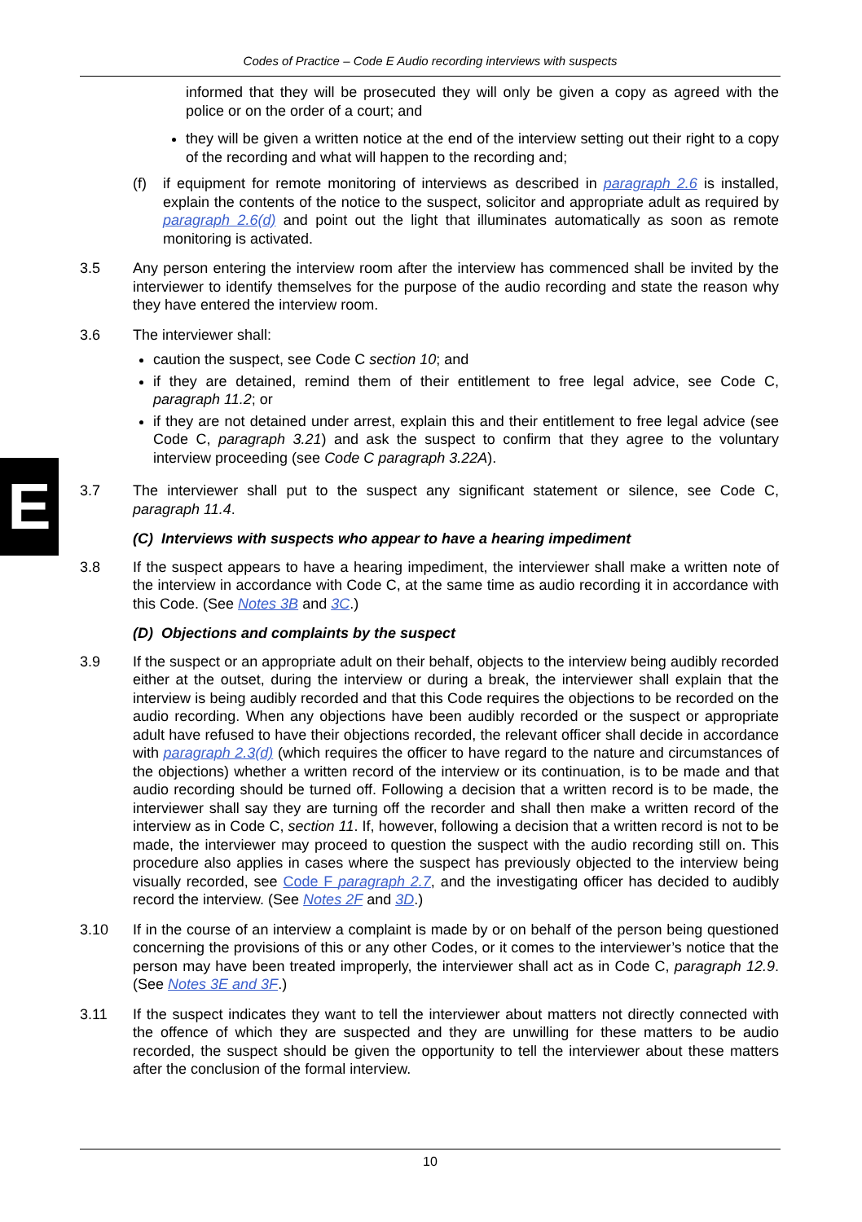Codes of Practice – Code E Audio recording interviews with suspects
E
informed that they will be prosecuted they will only be given a copy as agreed with the police or on the order of a court; and
they will be given a written notice at the end of the interview setting out their right to a copy of the recording and what will happen to the recording and;
(f) if equipment for remote monitoring of interviews as described in paragraph 2.6 is installed, explain the contents of the notice to the suspect, solicitor and appropriate adult as required by paragraph 2.6(d) and point out the light that illuminates automatically as soon as remote monitoring is activated.
3.5 Any person entering the interview room after the interview has commenced shall be invited by the interviewer to identify themselves for the purpose of the audio recording and state the reason why they have entered the interview room.
3.6 The interviewer shall:
caution the suspect, see Code C section 10; and
if they are detained, remind them of their entitlement to free legal advice, see Code C, paragraph 11.2; or
if they are not detained under arrest, explain this and their entitlement to free legal advice (see Code C, paragraph 3.21) and ask the suspect to confirm that they agree to the voluntary interview proceeding (see Code C paragraph 3.22A).
3.7 The interviewer shall put to the suspect any significant statement or silence, see Code C, paragraph 11.4.
(C) Interviews with suspects who appear to have a hearing impediment
3.8 If the suspect appears to have a hearing impediment, the interviewer shall make a written note of the interview in accordance with Code C, at the same time as audio recording it in accordance with this Code. (See Notes 3B and 3C.)
(D) Objections and complaints by the suspect
3.9 If the suspect or an appropriate adult on their behalf, objects to the interview being audibly recorded either at the outset, during the interview or during a break, the interviewer shall explain that the interview is being audibly recorded and that this Code requires the objections to be recorded on the audio recording. When any objections have been audibly recorded or the suspect or appropriate adult have refused to have their objections recorded, the relevant officer shall decide in accordance with paragraph 2.3(d) (which requires the officer to have regard to the nature and circumstances of the objections) whether a written record of the interview or its continuation, is to be made and that audio recording should be turned off. Following a decision that a written record is to be made, the interviewer shall say they are turning off the recorder and shall then make a written record of the interview as in Code C, section 11. If, however, following a decision that a written record is not to be made, the interviewer may proceed to question the suspect with the audio recording still on. This procedure also applies in cases where the suspect has previously objected to the interview being visually recorded, see Code F paragraph 2.7, and the investigating officer has decided to audibly record the interview. (See Notes 2F and 3D.)
3.10 If in the course of an interview a complaint is made by or on behalf of the person being questioned concerning the provisions of this or any other Codes, or it comes to the interviewer’s notice that the person may have been treated improperly, the interviewer shall act as in Code C, paragraph 12.9. (See Notes 3E and 3F.)
3.11 If the suspect indicates they want to tell the interviewer about matters not directly connected with the offence of which they are suspected and they are unwilling for these matters to be audio recorded, the suspect should be given the opportunity to tell the interviewer about these matters after the conclusion of the formal interview.
10